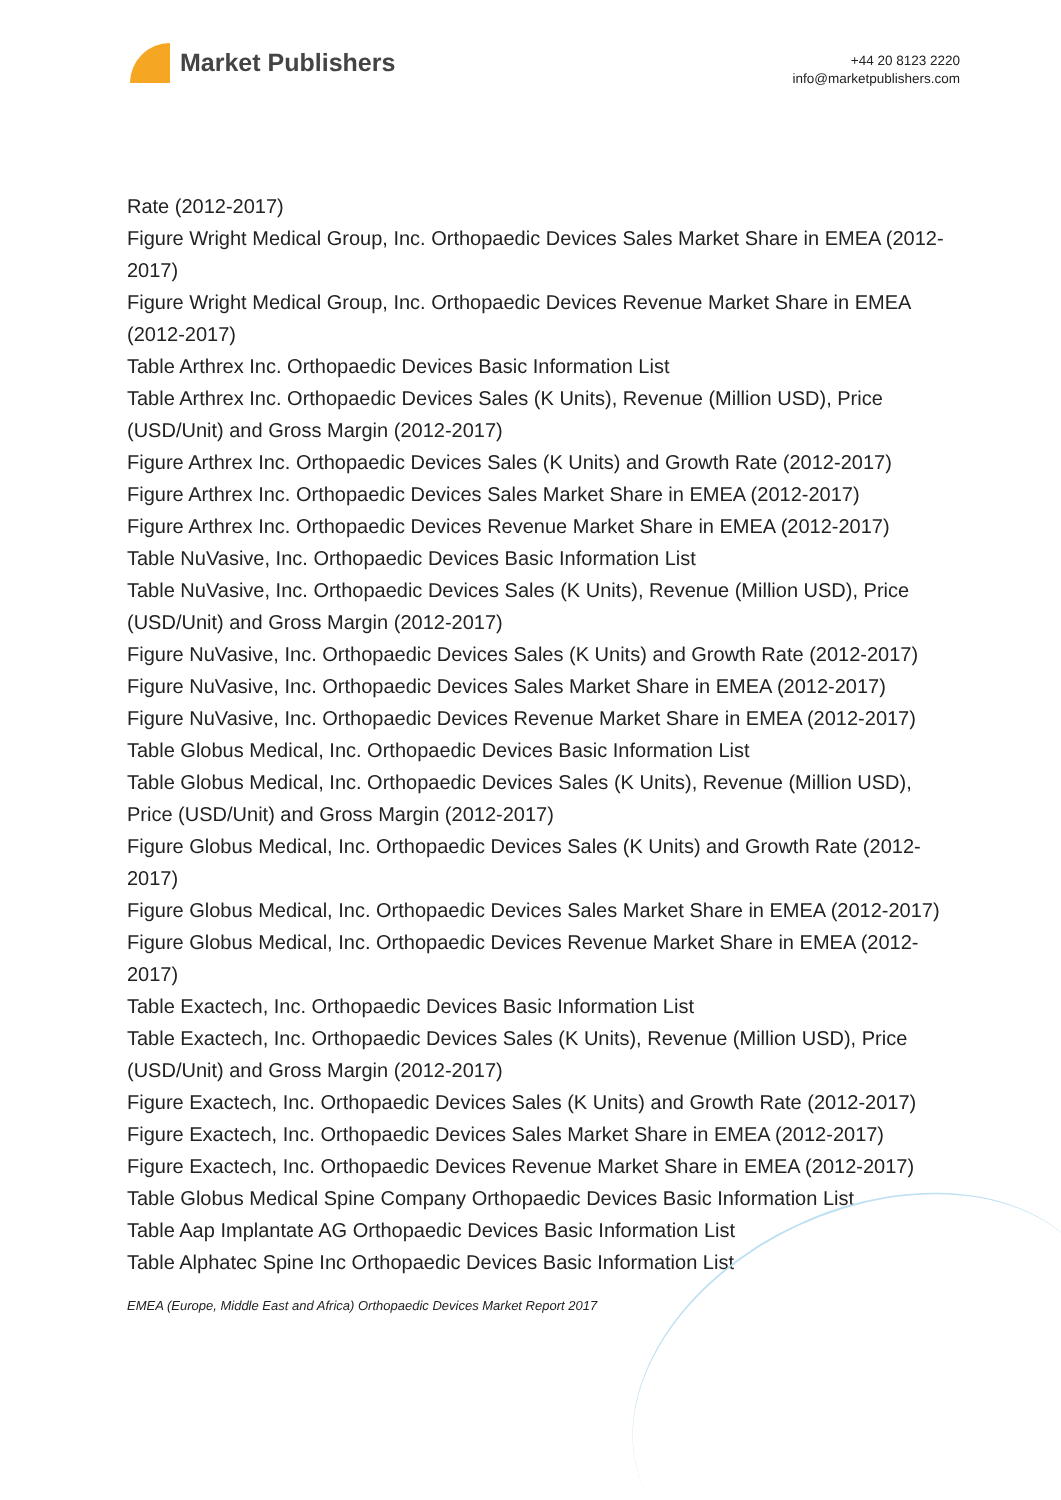Market Publishers
+44 20 8123 2220
info@marketpublishers.com
Rate (2012-2017)
Figure Wright Medical Group, Inc. Orthopaedic Devices Sales Market Share in EMEA (2012-2017)
Figure Wright Medical Group, Inc. Orthopaedic Devices Revenue Market Share in EMEA (2012-2017)
Table Arthrex Inc. Orthopaedic Devices Basic Information List
Table Arthrex Inc. Orthopaedic Devices Sales (K Units), Revenue (Million USD), Price (USD/Unit) and Gross Margin (2012-2017)
Figure Arthrex Inc. Orthopaedic Devices Sales (K Units) and Growth Rate (2012-2017)
Figure Arthrex Inc. Orthopaedic Devices Sales Market Share in EMEA (2012-2017)
Figure Arthrex Inc. Orthopaedic Devices Revenue Market Share in EMEA (2012-2017)
Table NuVasive, Inc. Orthopaedic Devices Basic Information List
Table NuVasive, Inc. Orthopaedic Devices Sales (K Units), Revenue (Million USD), Price (USD/Unit) and Gross Margin (2012-2017)
Figure NuVasive, Inc. Orthopaedic Devices Sales (K Units) and Growth Rate (2012-2017)
Figure NuVasive, Inc. Orthopaedic Devices Sales Market Share in EMEA (2012-2017)
Figure NuVasive, Inc. Orthopaedic Devices Revenue Market Share in EMEA (2012-2017)
Table Globus Medical, Inc. Orthopaedic Devices Basic Information List
Table Globus Medical, Inc. Orthopaedic Devices Sales (K Units), Revenue (Million USD), Price (USD/Unit) and Gross Margin (2012-2017)
Figure Globus Medical, Inc. Orthopaedic Devices Sales (K Units) and Growth Rate (2012-2017)
Figure Globus Medical, Inc. Orthopaedic Devices Sales Market Share in EMEA (2012-2017)
Figure Globus Medical, Inc. Orthopaedic Devices Revenue Market Share in EMEA (2012-2017)
Table Exactech, Inc. Orthopaedic Devices Basic Information List
Table Exactech, Inc. Orthopaedic Devices Sales (K Units), Revenue (Million USD), Price (USD/Unit) and Gross Margin (2012-2017)
Figure Exactech, Inc. Orthopaedic Devices Sales (K Units) and Growth Rate (2012-2017)
Figure Exactech, Inc. Orthopaedic Devices Sales Market Share in EMEA (2012-2017)
Figure Exactech, Inc. Orthopaedic Devices Revenue Market Share in EMEA (2012-2017)
Table Globus Medical Spine Company Orthopaedic Devices Basic Information List
Table Aap Implantate AG Orthopaedic Devices Basic Information List
Table Alphatec Spine Inc Orthopaedic Devices Basic Information List
EMEA (Europe, Middle East and Africa) Orthopaedic Devices Market Report 2017